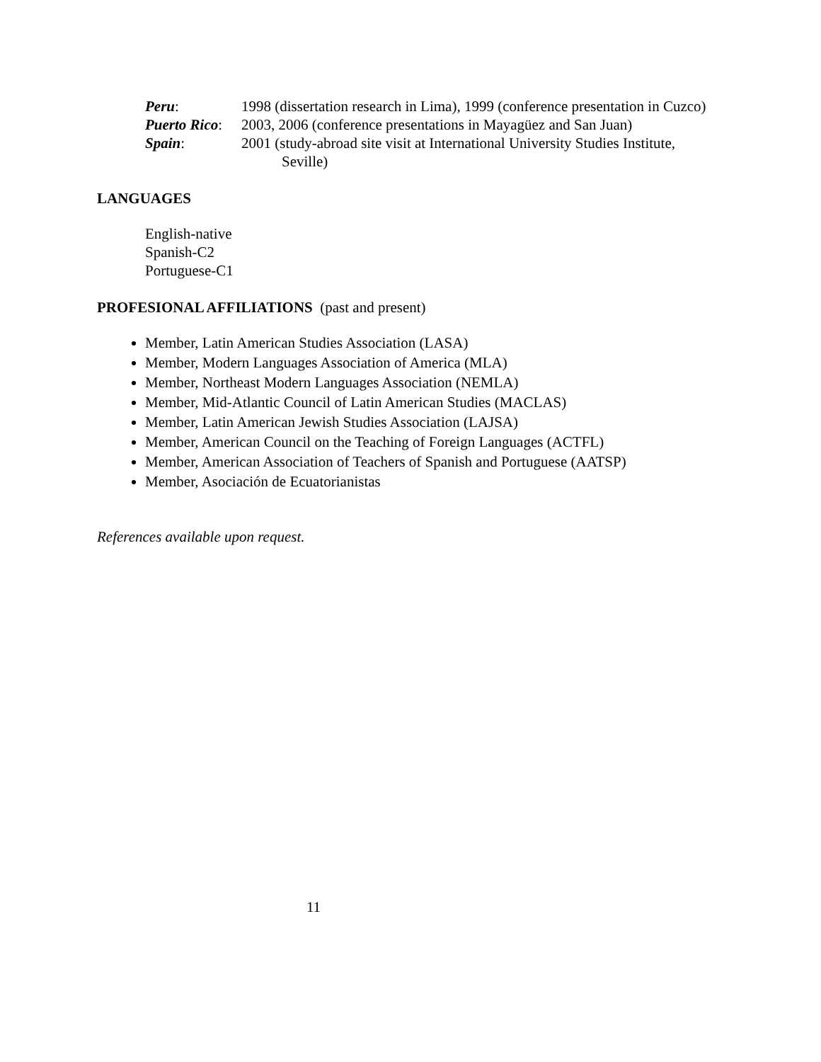Peru: 1998 (dissertation research in Lima), 1999 (conference presentation in Cuzco)
Puerto Rico:
2003, 2006 (conference presentations in Mayagüez and San Juan)
Spain: 2001 (study-abroad site visit at International University Studies Institute,
Seville)
LANGUAGES
English-native
Spanish-C2
Portuguese-C1
PROFESIONAL AFFILIATIONS (past and present)
Member, Latin American Studies Association (LASA)
Member, Modern Languages Association of America (MLA)
Member, Northeast Modern Languages Association (NEMLA)
Member, Mid-Atlantic Council of Latin American Studies (MACLAS)
Member, Latin American Jewish Studies Association (LAJSA)
Member, American Council on the Teaching of Foreign Languages (ACTFL)
Member, American Association of Teachers of Spanish and Portuguese (AATSP)
Member, Asociación de Ecuatorianistas
References available upon request.
11